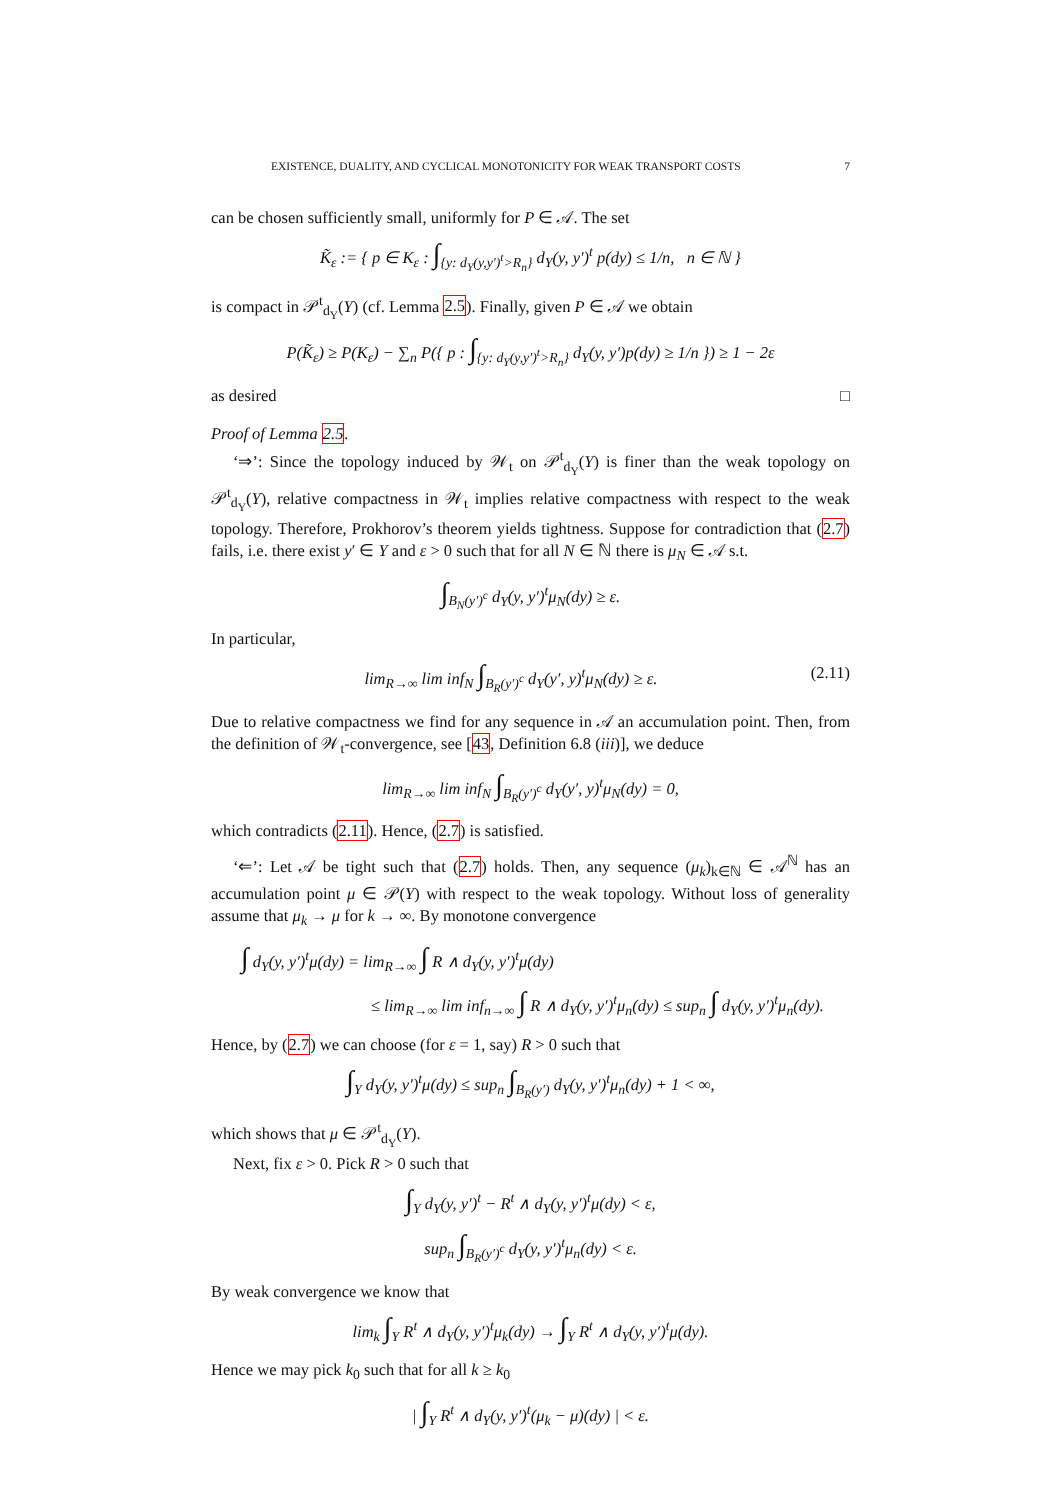EXISTENCE, DUALITY, AND CYCLICAL MONOTONICITY FOR WEAK TRANSPORT COSTS 7
can be chosen sufficiently small, uniformly for P ∈ 𝒜. The set
K̃<sub>ε</sub> := { p ∈ K<sub>ε</sub> : ∫<sub>{y: d<sub>Y</sub>(y,y′)<sup>t</sup>>R<sub>n</sub>}</sub> d<sub>Y</sub>(y, y′)<sup>t</sup> p(dy) ≤ 1/n, n ∈ ℕ }
is compact in 𝒫<sup>t</sup><sub>d<sub>Y</sub></sub>(Y) (cf. Lemma 2.5). Finally, given P ∈ 𝒜 we obtain
P(K̃<sub>ε</sub>) ≥ P(K<sub>ε</sub>) − ∑<sub>n</sub> P({ p : ∫<sub>{y: d<sub>Y</sub>(y,y′)<sup>t</sup>>R<sub>n</sub>}</sub> d<sub>Y</sub>(y, y′)p(dy) ≥ 1/n }) ≥ 1 − 2ε
as desired □
Proof of Lemma 2.5.
‘⇒’: Since the topology induced by 𝒲<sub>t</sub> on 𝒫<sup>t</sup><sub>d<sub>Y</sub></sub>(Y) is finer than the weak topology on 𝒫<sup>t</sup><sub>d<sub>Y</sub></sub>(Y), relative compactness in 𝒲<sub>t</sub> implies relative compactness with respect to the weak topology. Therefore, Prokhorov’s theorem yields tightness. Suppose for contradiction that (2.7) fails, i.e. there exist y′ ∈ Y and ε > 0 such that for all N ∈ ℕ there is μ<sub>N</sub> ∈ 𝒜 s.t.
∫<sub>B<sub>N</sub>(y′)<sup>c</sup></sub> d<sub>Y</sub>(y, y′)<sup>t</sup>μ<sub>N</sub>(dy) ≥ ε.
In particular,
lim<sub>R→∞</sub> lim inf<sub>N</sub> ∫<sub>B<sub>R</sub>(y′)<sup>c</sup></sub> d<sub>Y</sub>(y′, y)<sup>t</sup>μ<sub>N</sub>(dy) ≥ ε. (2.11)
Due to relative compactness we find for any sequence in 𝒜 an accumulation point. Then, from the definition of 𝒲<sub>t</sub>-convergence, see [43, Definition 6.8 (iii)], we deduce
lim<sub>R→∞</sub> lim inf<sub>N</sub> ∫<sub>B<sub>R</sub>(y′)<sup>c</sup></sub> d<sub>Y</sub>(y′, y)<sup>t</sup>μ<sub>N</sub>(dy) = 0,
which contradicts (2.11). Hence, (2.7) is satisfied.
‘⇐’: Let 𝒜 be tight such that (2.7) holds. Then, any sequence (μ<sub>k</sub>)<sub>k∈ℕ</sub> ∈ 𝒜<sup>ℕ</sup> has an accumulation point μ ∈ 𝒫(Y) with respect to the weak topology. Without loss of generality assume that μ<sub>k</sub> → μ for k → ∞. By monotone convergence
∫ d<sub>Y</sub>(y, y′)<sup>t</sup>μ(dy) = lim<sub>R→∞</sub> ∫ R ∧ d<sub>Y</sub>(y, y′)<sup>t</sup>μ(dy)
≤ lim<sub>R→∞</sub> lim inf<sub>n→∞</sub> ∫ R ∧ d<sub>Y</sub>(y, y′)<sup>t</sup>μ<sub>n</sub>(dy) ≤ sup<sub>n</sub> ∫ d<sub>Y</sub>(y, y′)<sup>t</sup>μ<sub>n</sub>(dy).
Hence, by (2.7) we can choose (for ε = 1, say) R > 0 such that
∫<sub>Y</sub> d<sub>Y</sub>(y, y′)<sup>t</sup>μ(dy) ≤ sup<sub>n</sub> ∫<sub>B<sub>R</sub>(y′)</sub> d<sub>Y</sub>(y, y′)<sup>t</sup>μ<sub>n</sub>(dy) + 1 < ∞,
which shows that μ ∈ 𝒫<sup>t</sup><sub>d<sub>Y</sub></sub>(Y).
Next, fix ε > 0. Pick R > 0 such that
∫<sub>Y</sub> d<sub>Y</sub>(y, y′)<sup>t</sup> − R<sup>t</sup> ∧ d<sub>Y</sub>(y, y′)<sup>t</sup>μ(dy) < ε,
sup<sub>n</sub> ∫<sub>B<sub>R</sub>(y′)<sup>c</sup></sub> d<sub>Y</sub>(y, y′)<sup>t</sup>μ<sub>n</sub>(dy) < ε.
By weak convergence we know that
lim<sub>k</sub> ∫<sub>Y</sub> R<sup>t</sup> ∧ d<sub>Y</sub>(y, y′)<sup>t</sup>μ<sub>k</sub>(dy) → ∫<sub>Y</sub> R<sup>t</sup> ∧ d<sub>Y</sub>(y, y′)<sup>t</sup>μ(dy).
Hence we may pick k<sub>0</sub> such that for all k ≥ k<sub>0</sub>
| ∫<sub>Y</sub> R<sup>t</sup> ∧ d<sub>Y</sub>(y, y′)<sup>t</sup>(μ<sub>k</sub> − μ)(dy) | < ε.